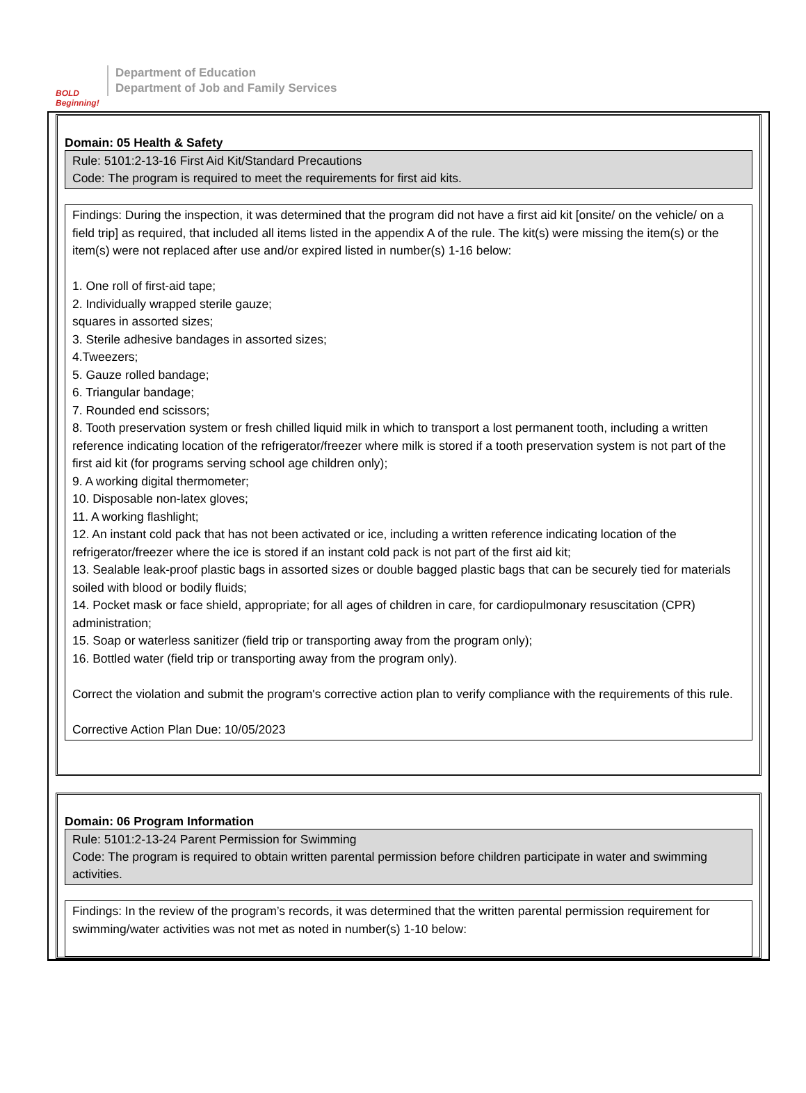BOLD Beginning!
Department of Education
Department of Job and Family Services
Domain: 05 Health & Safety
Rule: 5101:2-13-16 First Aid Kit/Standard Precautions
Code: The program is required to meet the requirements for first aid kits.
Findings: During the inspection, it was determined that the program did not have a first aid kit [onsite/ on the vehicle/ on a field trip] as required, that included all items listed in the appendix A of the rule. The kit(s) were missing the item(s) or the item(s) were not replaced after use and/or expired listed in number(s) 1-16 below:
1. One roll of first-aid tape;
2. Individually wrapped sterile gauze;
squares in assorted sizes;
3. Sterile adhesive bandages in assorted sizes;
4.Tweezers;
5. Gauze rolled bandage;
6. Triangular bandage;
7. Rounded end scissors;
8. Tooth preservation system or fresh chilled liquid milk in which to transport a lost permanent tooth, including a written reference indicating location of the refrigerator/freezer where milk is stored if a tooth preservation system is not part of the first aid kit (for programs serving school age children only);
9. A working digital thermometer;
10. Disposable non-latex gloves;
11. A working flashlight;
12. An instant cold pack that has not been activated or ice, including a written reference indicating location of the refrigerator/freezer where the ice is stored if an instant cold pack is not part of the first aid kit;
13. Sealable leak-proof plastic bags in assorted sizes or double bagged plastic bags that can be securely tied for materials soiled with blood or bodily fluids;
14. Pocket mask or face shield, appropriate; for all ages of children in care, for cardiopulmonary resuscitation (CPR) administration;
15. Soap or waterless sanitizer (field trip or transporting away from the program only);
16. Bottled water (field trip or transporting away from the program only).
Correct the violation and submit the program's corrective action plan to verify compliance with the requirements of this rule.
Corrective Action Plan Due: 10/05/2023
Domain: 06 Program Information
Rule: 5101:2-13-24 Parent Permission for Swimming
Code: The program is required to obtain written parental permission before children participate in water and swimming activities.
Findings: In the review of the program’s records, it was determined that the written parental permission requirement for swimming/water activities was not met as noted in number(s) 1-10 below: